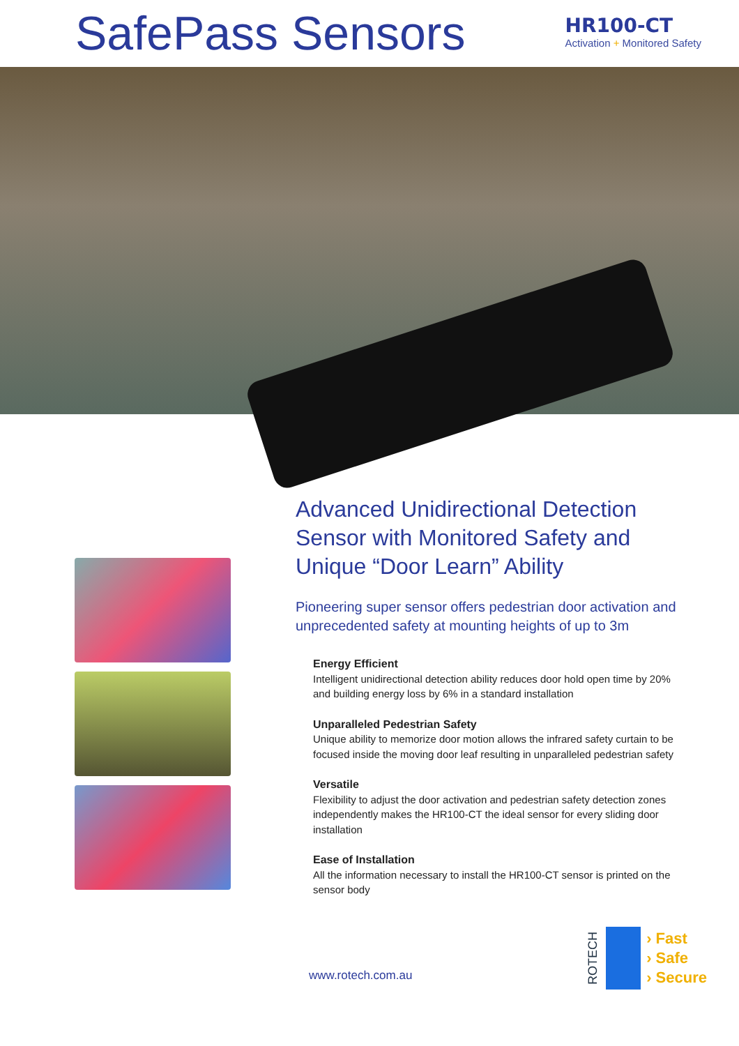SafePass Sensors
HR100-CT
Activation + Monitored Safety
Advanced Unidirectional Detection Sensor with Monitored Safety and Unique “Door Learn” Ability
Pioneering super sensor offers pedestrian door activation and unprecedented safety at mounting heights of up to 3m
Energy Efficient
Intelligent unidirectional detection ability reduces door hold open time by 20% and building energy loss by 6% in a standard installation
Unparalleled Pedestrian Safety
Unique ability to memorize door motion allows the infrared safety curtain to be focused inside the moving door leaf resulting in unparalleled pedestrian safety
Versatile
Flexibility to adjust the door activation and pedestrian safety detection zones independently makes the HR100-CT the ideal sensor for every sliding door installation
Ease of Installation
All the information necessary to install the HR100-CT sensor is printed on the sensor body
www.rotech.com.au
ROTECH
› Fast
› Safe
› Secure